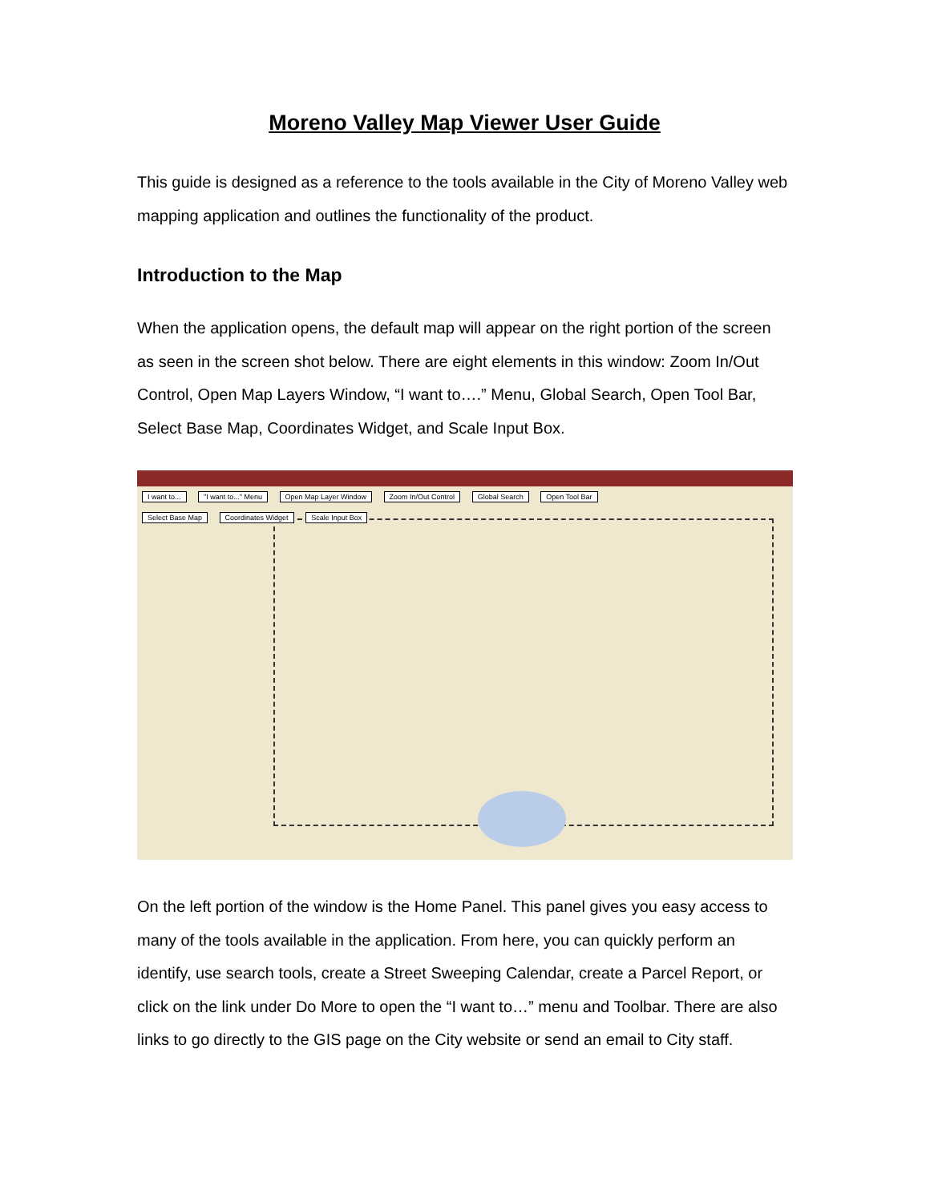Moreno Valley Map Viewer User Guide
This guide is designed as a reference to the tools available in the City of Moreno Valley web mapping application and outlines the functionality of the product.
Introduction to the Map
When the application opens, the default map will appear on the right portion of the screen as seen in the screen shot below. There are eight elements in this window: Zoom In/Out Control, Open Map Layers Window, “I want to….” Menu, Global Search, Open Tool Bar, Select Base Map, Coordinates Widget, and Scale Input Box.
I want to... "I want to..." Menu Open Map Layer Window Zoom In/Out Control Global Search Open Tool Bar
Select Base Map Coordinates Widget Scale Input Box
On the left portion of the window is the Home Panel. This panel gives you easy access to many of the tools available in the application. From here, you can quickly perform an identify, use search tools, create a Street Sweeping Calendar, create a Parcel Report, or click on the link under Do More to open the “I want to…” menu and Toolbar. There are also links to go directly to the GIS page on the City website or send an email to City staff.